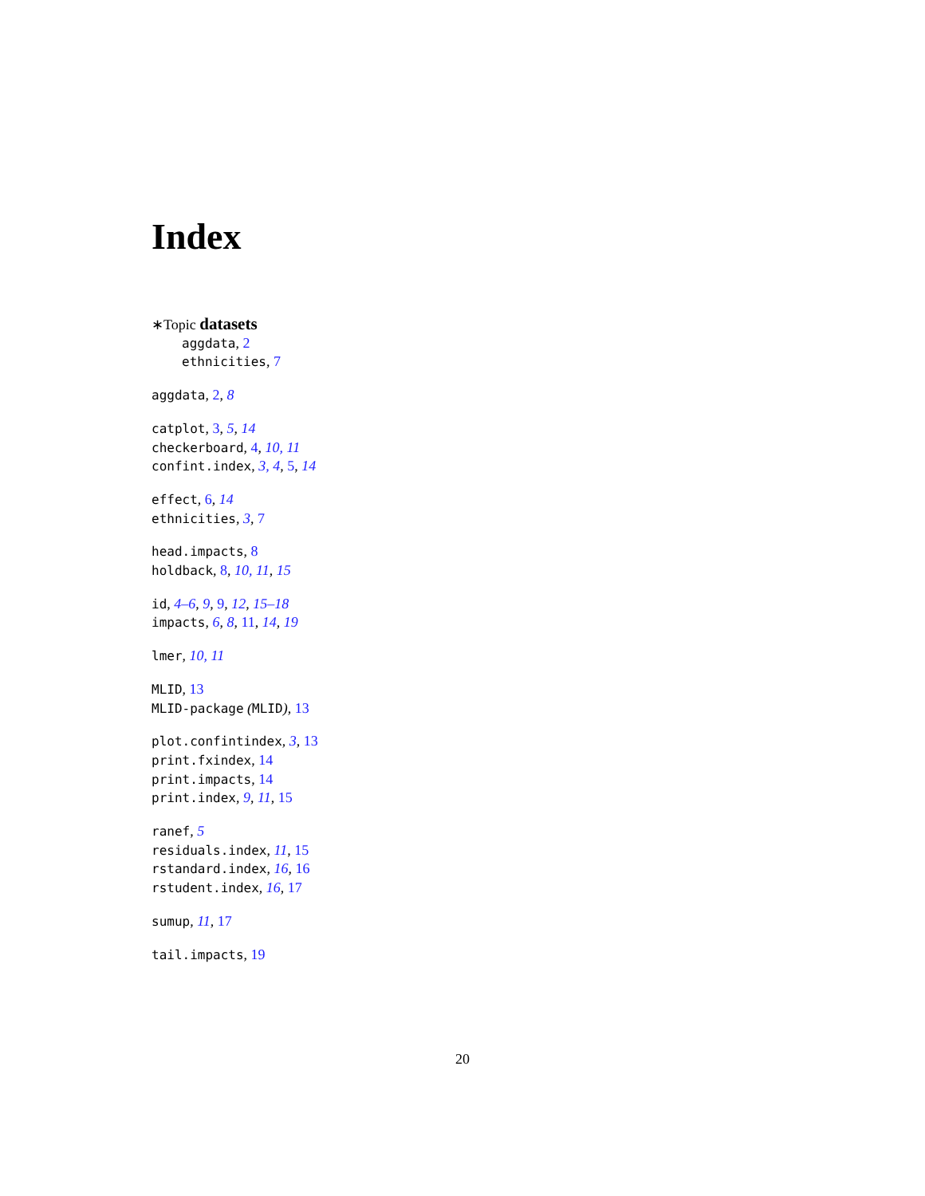Index
∗Topic datasets
aggdata, 2
ethnicities, 7
aggdata, 2, 8
catplot, 3, 5, 14
checkerboard, 4, 10, 11
confint.index, 3, 4, 5, 14
effect, 6, 14
ethnicities, 3, 7
head.impacts, 8
holdback, 8, 10, 11, 15
id, 4–6, 9, 9, 12, 15–18
impacts, 6, 8, 11, 14, 19
lmer, 10, 11
MLID, 13
MLID-package (MLID), 13
plot.confintindex, 3, 13
print.fxindex, 14
print.impacts, 14
print.index, 9, 11, 15
ranef, 5
residuals.index, 11, 15
rstandard.index, 16, 16
rstudent.index, 16, 17
sumup, 11, 17
tail.impacts, 19
20